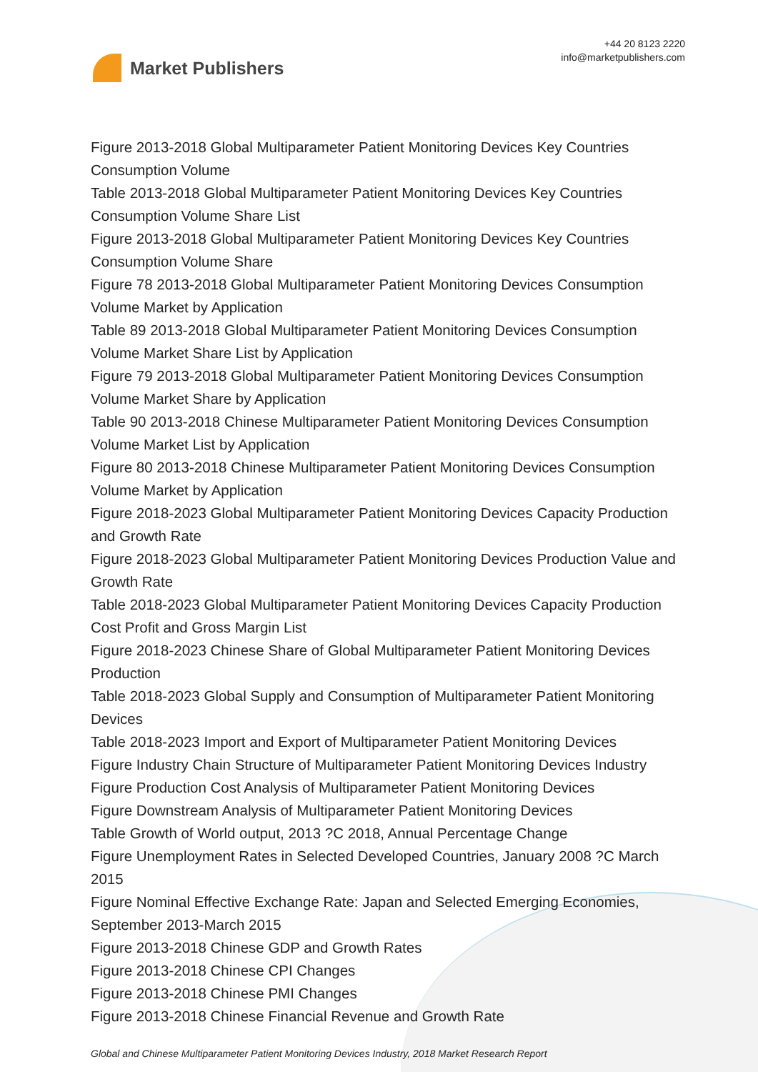Market Publishers
+44 20 8123 2220
info@marketpublishers.com
Figure 2013-2018 Global Multiparameter Patient Monitoring Devices Key Countries Consumption Volume
Table 2013-2018 Global Multiparameter Patient Monitoring Devices Key Countries Consumption Volume Share List
Figure 2013-2018 Global Multiparameter Patient Monitoring Devices Key Countries Consumption Volume Share
Figure 78 2013-2018 Global Multiparameter Patient Monitoring Devices Consumption Volume Market by Application
Table 89 2013-2018 Global Multiparameter Patient Monitoring Devices Consumption Volume Market Share List by Application
Figure 79 2013-2018 Global Multiparameter Patient Monitoring Devices Consumption Volume Market Share by Application
Table 90 2013-2018 Chinese Multiparameter Patient Monitoring Devices Consumption Volume Market List by Application
Figure 80 2013-2018 Chinese Multiparameter Patient Monitoring Devices Consumption Volume Market by Application
Figure 2018-2023 Global Multiparameter Patient Monitoring Devices Capacity Production and Growth Rate
Figure 2018-2023 Global Multiparameter Patient Monitoring Devices Production Value and Growth Rate
Table 2018-2023 Global Multiparameter Patient Monitoring Devices Capacity Production Cost Profit and Gross Margin List
Figure 2018-2023 Chinese Share of Global Multiparameter Patient Monitoring Devices Production
Table 2018-2023 Global Supply and Consumption of Multiparameter Patient Monitoring Devices
Table 2018-2023 Import and Export of Multiparameter Patient Monitoring Devices
Figure Industry Chain Structure of Multiparameter Patient Monitoring Devices Industry
Figure Production Cost Analysis of Multiparameter Patient Monitoring Devices
Figure Downstream Analysis of Multiparameter Patient Monitoring Devices
Table Growth of World output, 2013 ?C 2018, Annual Percentage Change
Figure Unemployment Rates in Selected Developed Countries, January 2008 ?C March 2015
Figure Nominal Effective Exchange Rate: Japan and Selected Emerging Economies, September 2013-March 2015
Figure 2013-2018 Chinese GDP and Growth Rates
Figure 2013-2018 Chinese CPI Changes
Figure 2013-2018 Chinese PMI Changes
Figure 2013-2018 Chinese Financial Revenue and Growth Rate
Global and Chinese Multiparameter Patient Monitoring Devices Industry, 2018 Market Research Report